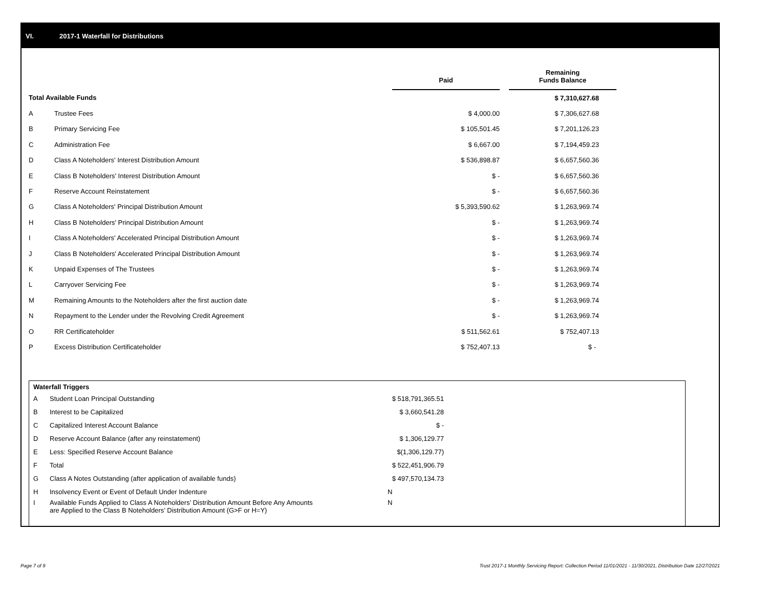VI. 2017-1 Waterfall for Distributions
| | | Paid | | Remaining Funds Balance |
| --- | --- | --- | --- | --- |
| Total Available Funds | | | | $ 7,310,627.68 |
| A | Trustee Fees | $ 4,000.00 | | $ 7,306,627.68 |
| B | Primary Servicing Fee | $ 105,501.45 | | $ 7,201,126.23 |
| C | Administration Fee | $ 6,667.00 | | $ 7,194,459.23 |
| D | Class A Noteholders' Interest Distribution Amount | $ 536,898.87 | | $ 6,657,560.36 |
| E | Class B Noteholders' Interest Distribution Amount | $ - | | $ 6,657,560.36 |
| F | Reserve Account Reinstatement | $ - | | $ 6,657,560.36 |
| G | Class A Noteholders' Principal Distribution Amount | $ 5,393,590.62 | | $ 1,263,969.74 |
| H | Class B Noteholders' Principal Distribution Amount | $ - | | $ 1,263,969.74 |
| I | Class A Noteholders' Accelerated Principal Distribution Amount | $ - | | $ 1,263,969.74 |
| J | Class B Noteholders' Accelerated Principal Distribution Amount | $ - | | $ 1,263,969.74 |
| K | Unpaid Expenses of The Trustees | $ - | | $ 1,263,969.74 |
| L | Carryover Servicing Fee | $ - | | $ 1,263,969.74 |
| M | Remaining Amounts to the Noteholders after the first auction date | $ - | | $ 1,263,969.74 |
| N | Repayment to the Lender under the Revolving Credit Agreement | $ - | | $ 1,263,969.74 |
| O | RR Certificateholder | $ 511,562.61 | | $ 752,407.13 |
| P | Excess Distribution Certificateholder | $ 752,407.13 | | $ - |
| Waterfall Triggers | | |
| A | Student Loan Principal Outstanding | $ 518,791,365.51 |
| B | Interest to be Capitalized | $ 3,660,541.28 |
| C | Capitalized Interest Account Balance | $ - |
| D | Reserve Account Balance (after any reinstatement) | $ 1,306,129.77 |
| E | Less: Specified Reserve Account Balance | $(1,306,129.77) |
| F | Total | $ 522,451,906.79 |
| G | Class A Notes Outstanding (after application of available funds) | $ 497,570,134.73 |
| H | Insolvency Event or Event of Default Under Indenture | N |
| I | Available Funds Applied to Class A Noteholders’ Distribution Amount Before Any Amounts are Applied to the Class B Noteholders’ Distribution Amount (G>F or H=Y) | N |
Page 7 of 9 Trust 2017-1 Monthly Servicing Report: Collection Period 11/01/2021 - 11/30/2021, Distribution Date 12/27/2021